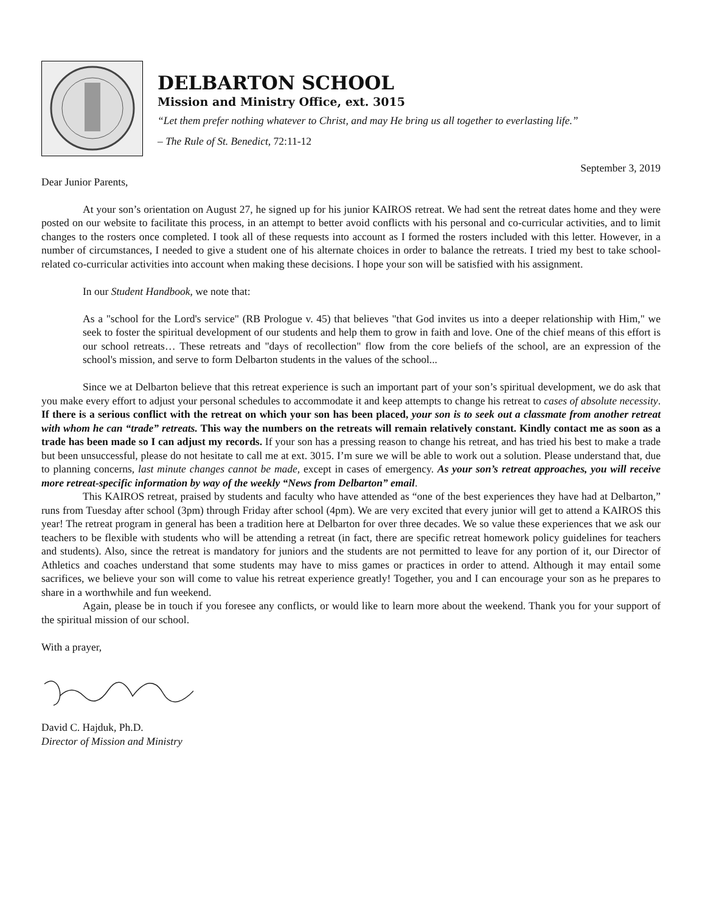DELBARTON SCHOOL
Mission and Ministry Office, ext. 3015
“Let them prefer nothing whatever to Christ, and may He bring us all together to everlasting life.”
– The Rule of St. Benedict, 72:11-12
September 3, 2019
Dear Junior Parents,
At your son’s orientation on August 27, he signed up for his junior KAIROS retreat. We had sent the retreat dates home and they were posted on our website to facilitate this process, in an attempt to better avoid conflicts with his personal and co-curricular activities, and to limit changes to the rosters once completed. I took all of these requests into account as I formed the rosters included with this letter. However, in a number of circumstances, I needed to give a student one of his alternate choices in order to balance the retreats. I tried my best to take school-related co-curricular activities into account when making these decisions. I hope your son will be satisfied with his assignment.
In our Student Handbook, we note that:
As a "school for the Lord's service" (RB Prologue v. 45) that believes "that God invites us into a deeper relationship with Him," we seek to foster the spiritual development of our students and help them to grow in faith and love. One of the chief means of this effort is our school retreats… These retreats and "days of recollection" flow from the core beliefs of the school, are an expression of the school's mission, and serve to form Delbarton students in the values of the school...
Since we at Delbarton believe that this retreat experience is such an important part of your son’s spiritual development, we do ask that you make every effort to adjust your personal schedules to accommodate it and keep attempts to change his retreat to cases of absolute necessity. If there is a serious conflict with the retreat on which your son has been placed, your son is to seek out a classmate from another retreat with whom he can “trade” retreats. This way the numbers on the retreats will remain relatively constant. Kindly contact me as soon as a trade has been made so I can adjust my records. If your son has a pressing reason to change his retreat, and has tried his best to make a trade but been unsuccessful, please do not hesitate to call me at ext. 3015. I’m sure we will be able to work out a solution. Please understand that, due to planning concerns, last minute changes cannot be made, except in cases of emergency. As your son’s retreat approaches, you will receive more retreat-specific information by way of the weekly “News from Delbarton” email.
This KAIROS retreat, praised by students and faculty who have attended as “one of the best experiences they have had at Delbarton,” runs from Tuesday after school (3pm) through Friday after school (4pm). We are very excited that every junior will get to attend a KAIROS this year! The retreat program in general has been a tradition here at Delbarton for over three decades. We so value these experiences that we ask our teachers to be flexible with students who will be attending a retreat (in fact, there are specific retreat homework policy guidelines for teachers and students). Also, since the retreat is mandatory for juniors and the students are not permitted to leave for any portion of it, our Director of Athletics and coaches understand that some students may have to miss games or practices in order to attend. Although it may entail some sacrifices, we believe your son will come to value his retreat experience greatly! Together, you and I can encourage your son as he prepares to share in a worthwhile and fun weekend.
Again, please be in touch if you foresee any conflicts, or would like to learn more about the weekend. Thank you for your support of the spiritual mission of our school.
With a prayer,
David C. Hajduk, Ph.D.
Director of Mission and Ministry